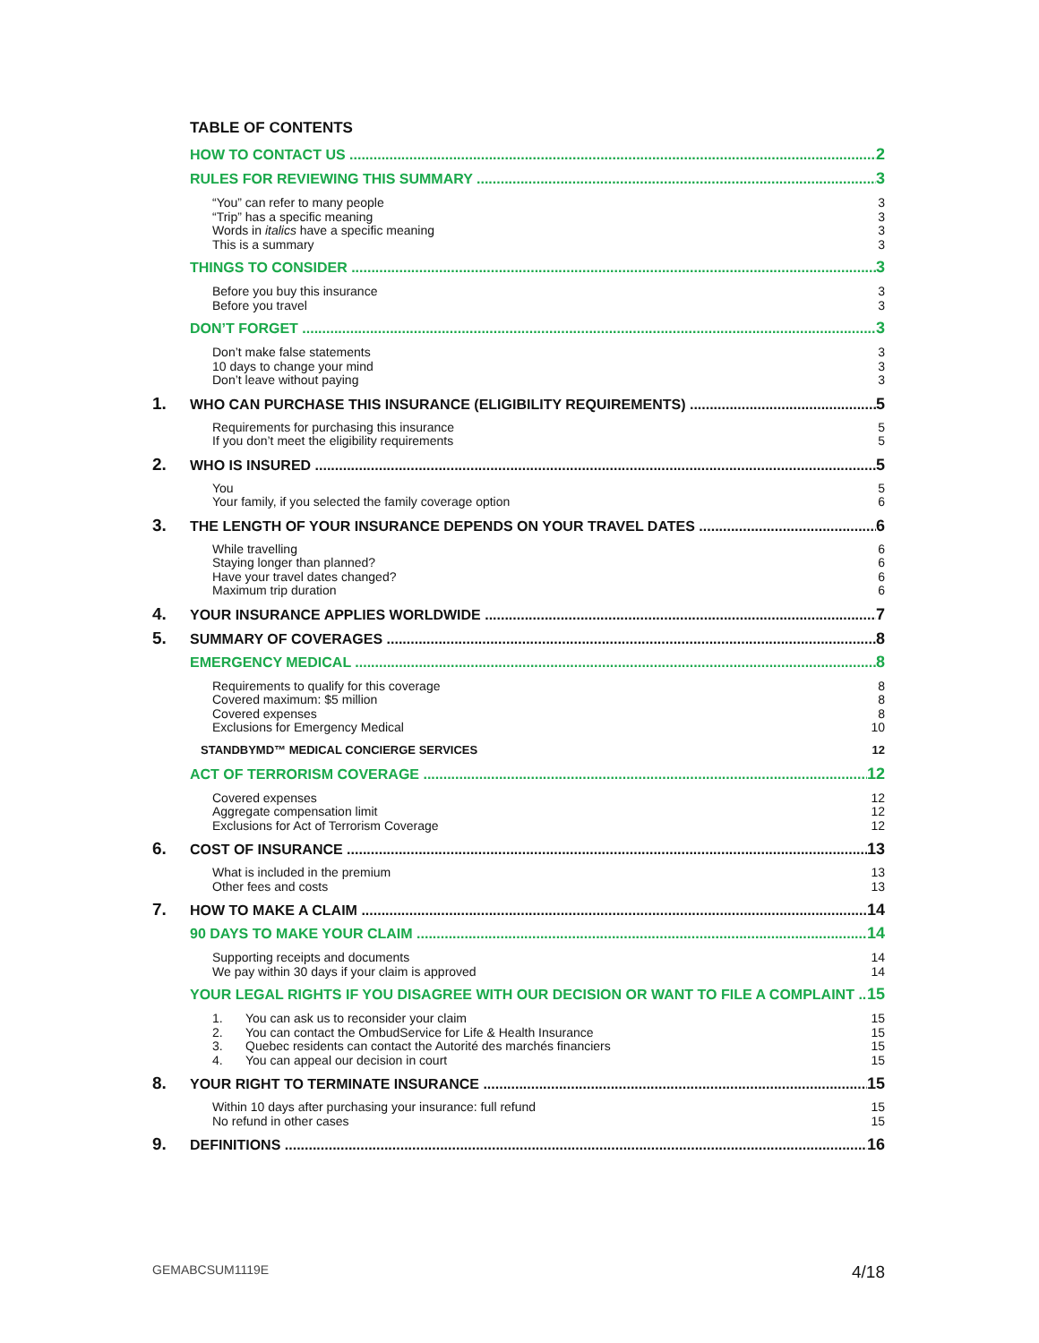TABLE OF CONTENTS
HOW TO CONTACT US 2
RULES FOR REVIEWING THIS SUMMARY 3
“You” can refer to many people
“Trip” has a specific meaning
Words in italics have a specific meaning
This is a summary
3
3
3
3
THINGS TO CONSIDER 3
Before you buy this insurance
Before you travel
3
3
DON’T FORGET 3
Don’t make false statements
10 days to change your mind
Don’t leave without paying
3
3
3
1. WHO CAN PURCHASE THIS INSURANCE (ELIGIBILITY REQUIREMENTS) 5
Requirements for purchasing this insurance
If you don’t meet the eligibility requirements
5
5
2. WHO IS INSURED 5
You
Your family, if you selected the family coverage option
5
6
3. THE LENGTH OF YOUR INSURANCE DEPENDS ON YOUR TRAVEL DATES 6
While travelling
Staying longer than planned?
Have your travel dates changed?
Maximum trip duration
6
6
6
6
4. YOUR INSURANCE APPLIES WORLDWIDE 7
5. SUMMARY OF COVERAGES 8
EMERGENCY MEDICAL 8
Requirements to qualify for this coverage
Covered maximum: $5 million
Covered expenses
Exclusions for Emergency Medical
8
8
8
10
STANDBYMD™ MEDICAL CONCIERGE SERVICES 12
ACT OF TERRORISM COVERAGE 12
Covered expenses
Aggregate compensation limit
Exclusions for Act of Terrorism Coverage
12
12
12
6. COST OF INSURANCE 13
What is included in the premium
Other fees and costs
13
13
7. HOW TO MAKE A CLAIM 14
90 DAYS TO MAKE YOUR CLAIM 14
Supporting receipts and documents
We pay within 30 days if your claim is approved
14
14
YOUR LEGAL RIGHTS IF YOU DISAGREE WITH OUR DECISION OR WANT TO FILE A COMPLAINT 15
1. You can ask us to reconsider your claim
2. You can contact the OmbudService for Life & Health Insurance
3. Quebec residents can contact the Autorité des marchés financiers
4. You can appeal our decision in court
15
15
15
15
8. YOUR RIGHT TO TERMINATE INSURANCE 15
Within 10 days after purchasing your insurance: full refund
No refund in other cases
15
15
9. DEFINITIONS 16
GEMABCSUM1119E 4/18